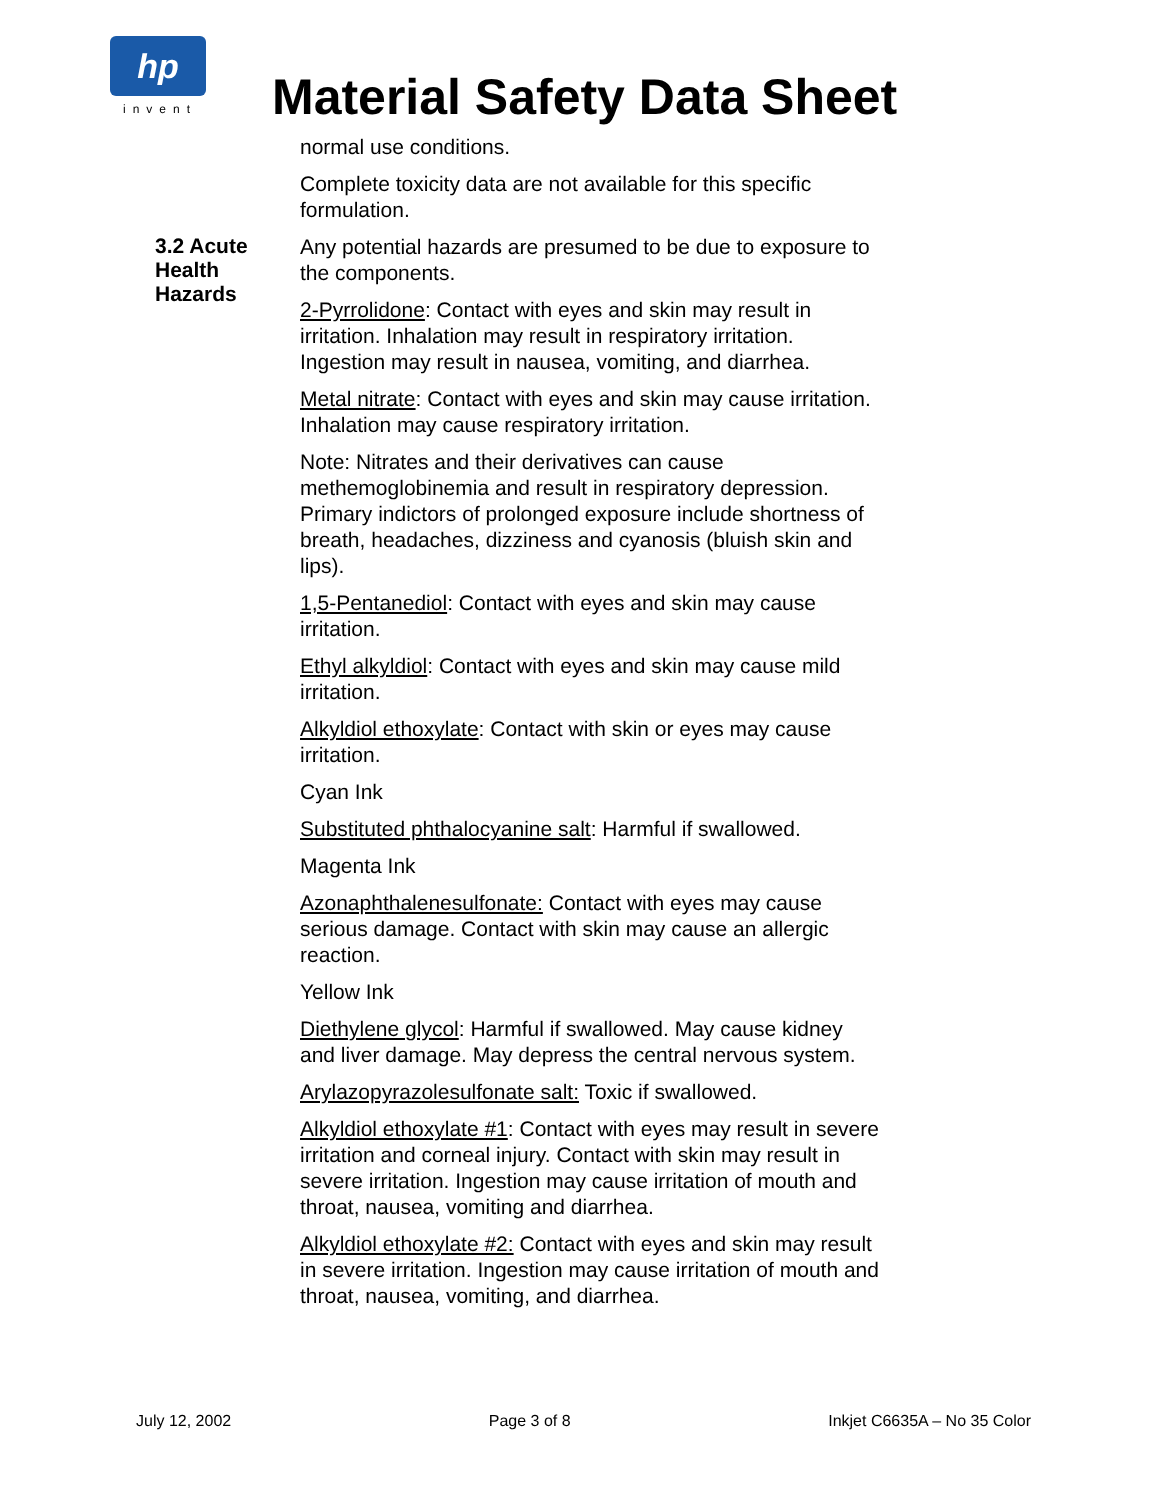hp
invent
Material Safety Data Sheet
normal use conditions.
Complete toxicity data are not available for this specific formulation.
3.2 Acute Health Hazards
Any potential hazards are presumed to be due to exposure to the components.
2-Pyrrolidone: Contact with eyes and skin may result in irritation. Inhalation may result in respiratory irritation. Ingestion may result in nausea, vomiting, and diarrhea.
Metal nitrate: Contact with eyes and skin may cause irritation. Inhalation may cause respiratory irritation.
Note: Nitrates and their derivatives can cause methemoglobinemia and result in respiratory depression. Primary indictors of prolonged exposure include shortness of breath, headaches, dizziness and cyanosis (bluish skin and lips).
1,5-Pentanediol: Contact with eyes and skin may cause irritation.
Ethyl alkyldiol: Contact with eyes and skin may cause mild irritation.
Alkyldiol ethoxylate: Contact with skin or eyes may cause irritation.
Cyan Ink
Substituted phthalocyanine salt: Harmful if swallowed.
Magenta Ink
Azonaphthalenesulfonate: Contact with eyes may cause serious damage. Contact with skin may cause an allergic reaction.
Yellow Ink
Diethylene glycol: Harmful if swallowed. May cause kidney and liver damage. May depress the central nervous system.
Arylazopyrazolesulfonate salt: Toxic if swallowed.
Alkyldiol ethoxylate #1: Contact with eyes may result in severe irritation and corneal injury. Contact with skin may result in severe irritation. Ingestion may cause irritation of mouth and throat, nausea, vomiting and diarrhea.
Alkyldiol ethoxylate #2: Contact with eyes and skin may result in severe irritation. Ingestion may cause irritation of mouth and throat, nausea, vomiting, and diarrhea.
July 12, 2002 Page 3 of 8 Inkjet C6635A – No 35 Color